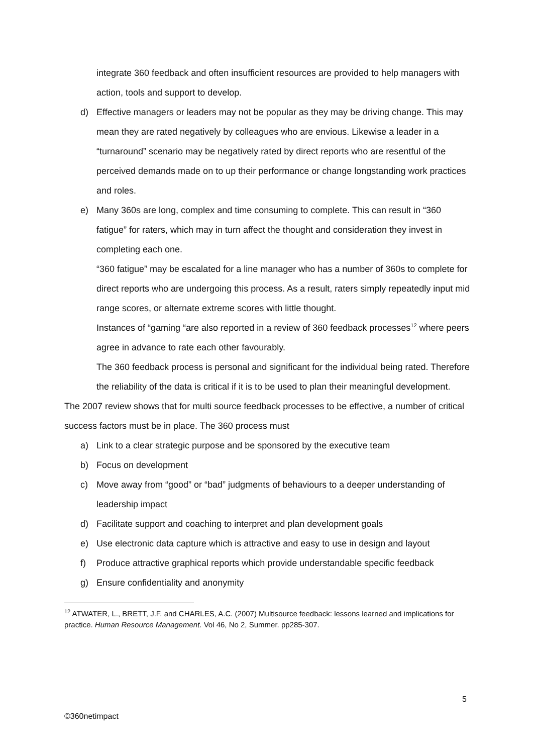integrate 360 feedback and often insufficient resources are provided to help managers with action, tools and support to develop.
d) Effective managers or leaders may not be popular as they may be driving change. This may mean they are rated negatively by colleagues who are envious. Likewise a leader in a “turnaround” scenario may be negatively rated by direct reports who are resentful of the perceived demands made on to up their performance or change longstanding work practices and roles.
e) Many 360s are long, complex and time consuming to complete. This can result in “360 fatigue” for raters, which may in turn affect the thought and consideration they invest in completing each one.
“360 fatigue” may be escalated for a line manager who has a number of 360s to complete for direct reports who are undergoing this process. As a result, raters simply repeatedly input mid range scores, or alternate extreme scores with little thought.
Instances of “gaming “are also reported in a review of 360 feedback processes<sup>12</sup> where peers agree in advance to rate each other favourably.
The 360 feedback process is personal and significant for the individual being rated. Therefore the reliability of the data is critical if it is to be used to plan their meaningful development.
The 2007 review shows that for multi source feedback processes to be effective, a number of critical success factors must be in place. The 360 process must
a) Link to a clear strategic purpose and be sponsored by the executive team
b) Focus on development
c) Move away from “good” or “bad” judgments of behaviours to a deeper understanding of leadership impact
d) Facilitate support and coaching to interpret and plan development goals
e) Use electronic data capture which is attractive and easy to use in design and layout
f) Produce attractive graphical reports which provide understandable specific feedback
g) Ensure confidentiality and anonymity
<sup>12</sup> ATWATER, L., BRETT, J.F. and CHARLES, A.C. (2007) Multisource feedback: lessons learned and implications for practice. Human Resource Management. Vol 46, No 2, Summer. pp285-307.
5
©360netimpact